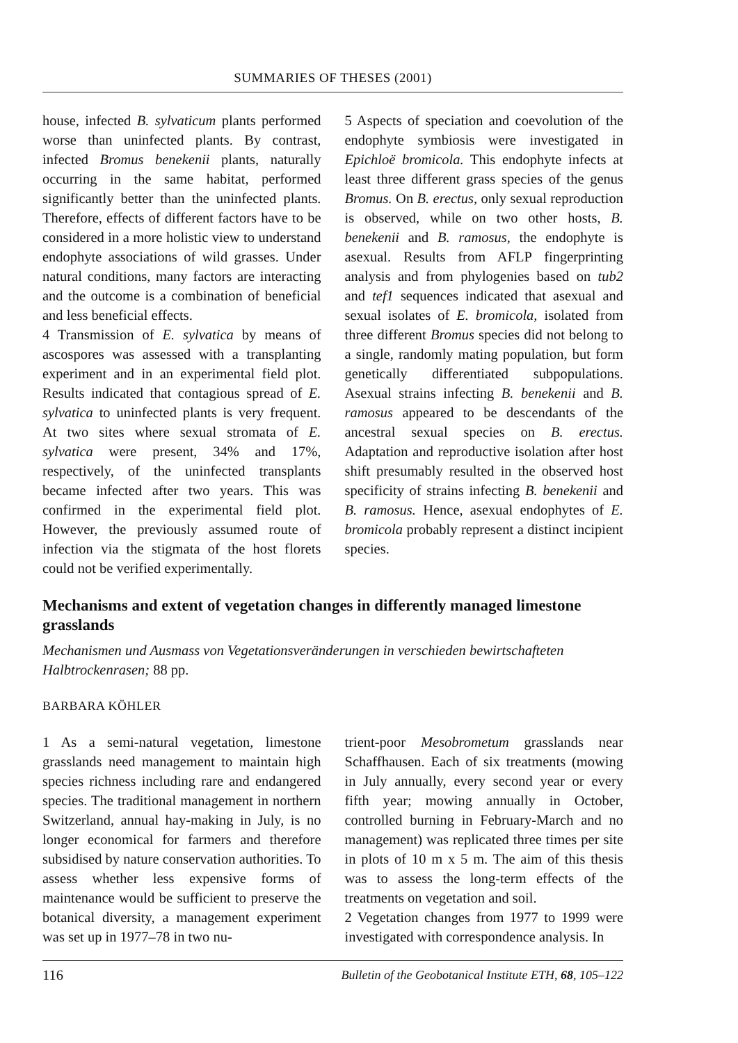SUMMARIES OF THESES (2001)
house, infected B. sylvaticum plants performed worse than uninfected plants. By contrast, infected Bromus benekenii plants, naturally occurring in the same habitat, performed significantly better than the uninfected plants. Therefore, effects of different factors have to be considered in a more holistic view to understand endophyte associations of wild grasses. Under natural conditions, many factors are interacting and the outcome is a combination of beneficial and less beneficial effects.
4 Transmission of E. sylvatica by means of ascospores was assessed with a transplanting experiment and in an experimental field plot. Results indicated that contagious spread of E. sylvatica to uninfected plants is very frequent. At two sites where sexual stromata of E. sylvatica were present, 34% and 17%, respectively, of the uninfected transplants became infected after two years. This was confirmed in the experimental field plot. However, the previously assumed route of infection via the stigmata of the host florets could not be verified experimentally.
5 Aspects of speciation and coevolution of the endophyte symbiosis were investigated in Epichloë bromicola. This endophyte infects at least three different grass species of the genus Bromus. On B. erectus, only sexual reproduction is observed, while on two other hosts, B. benekenii and B. ramosus, the endophyte is asexual. Results from AFLP fingerprinting analysis and from phylogenies based on tub2 and tef1 sequences indicated that asexual and sexual isolates of E. bromicola, isolated from three different Bromus species did not belong to a single, randomly mating population, but form genetically differentiated subpopulations. Asexual strains infecting B. benekenii and B. ramosus appeared to be descendants of the ancestral sexual species on B. erectus. Adaptation and reproductive isolation after host shift presumably resulted in the observed host specificity of strains infecting B. benekenii and B. ramosus. Hence, asexual endophytes of E. bromicola probably represent a distinct incipient species.
Mechanisms and extent of vegetation changes in differently managed limestone grasslands
Mechanismen und Ausmass von Vegetationsveränderungen in verschieden bewirtschafteten Halbtrockenrasen; 88 pp.
BARBARA KÖHLER
1 As a semi-natural vegetation, limestone grasslands need management to maintain high species richness including rare and endangered species. The traditional management in northern Switzerland, annual hay-making in July, is no longer economical for farmers and therefore subsidised by nature conservation authorities. To assess whether less expensive forms of maintenance would be sufficient to preserve the botanical diversity, a management experiment was set up in 1977–78 in two nu-
trient-poor Mesobrometum grasslands near Schaffhausen. Each of six treatments (mowing in July annually, every second year or every fifth year; mowing annually in October, controlled burning in February-March and no management) was replicated three times per site in plots of 10 m x 5 m. The aim of this thesis was to assess the long-term effects of the treatments on vegetation and soil.
2 Vegetation changes from 1977 to 1999 were investigated with correspondence analysis. In
116 Bulletin of the Geobotanical Institute ETH, 68, 105–122